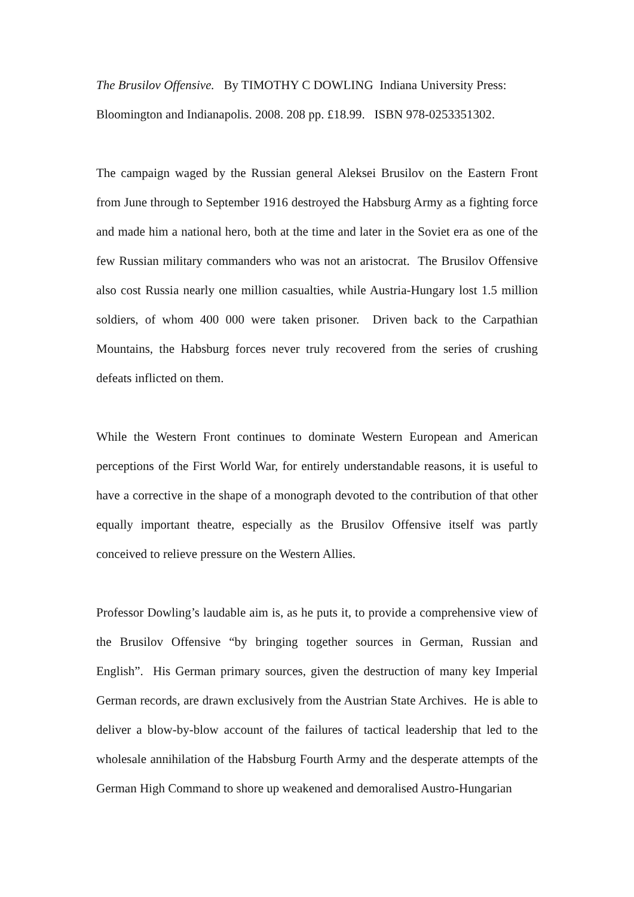The Brusilov Offensive. By TIMOTHY C DOWLING Indiana University Press:
Bloomington and Indianapolis. 2008. 208 pp. £18.99. ISBN 978-0253351302.
The campaign waged by the Russian general Aleksei Brusilov on the Eastern Front from June through to September 1916 destroyed the Habsburg Army as a fighting force and made him a national hero, both at the time and later in the Soviet era as one of the few Russian military commanders who was not an aristocrat. The Brusilov Offensive also cost Russia nearly one million casualties, while Austria-Hungary lost 1.5 million soldiers, of whom 400 000 were taken prisoner. Driven back to the Carpathian Mountains, the Habsburg forces never truly recovered from the series of crushing defeats inflicted on them.
While the Western Front continues to dominate Western European and American perceptions of the First World War, for entirely understandable reasons, it is useful to have a corrective in the shape of a monograph devoted to the contribution of that other equally important theatre, especially as the Brusilov Offensive itself was partly conceived to relieve pressure on the Western Allies.
Professor Dowling’s laudable aim is, as he puts it, to provide a comprehensive view of the Brusilov Offensive “by bringing together sources in German, Russian and English”. His German primary sources, given the destruction of many key Imperial German records, are drawn exclusively from the Austrian State Archives. He is able to deliver a blow-by-blow account of the failures of tactical leadership that led to the wholesale annihilation of the Habsburg Fourth Army and the desperate attempts of the German High Command to shore up weakened and demoralised Austro-Hungarian